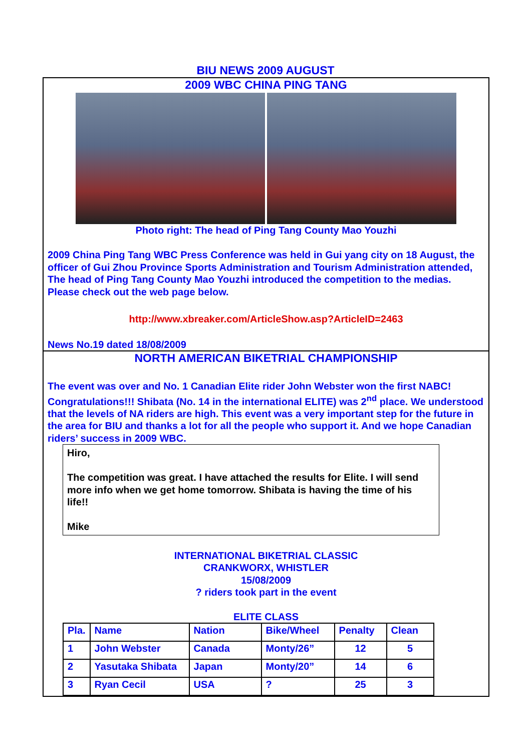BIU NEWS 2009 AUGUST
2009 WBC CHINA PING TANG
Photo right: The head of Ping Tang County Mao Youzhi
2009 China Ping Tang WBC Press Conference was held in Gui yang city on 18 August, the officer of Gui Zhou Province Sports Administration and Tourism Administration attended, The head of Ping Tang County Mao Youzhi introduced the competition to the medias. Please check out the web page below.
http://www.xbreaker.com/ArticleShow.asp?ArticleID=2463
News No.19 dated 18/08/2009
NORTH AMERICAN BIKETRIAL CHAMPIONSHIP
The event was over and No. 1 Canadian Elite rider John Webster won the first NABC! Congratulations!!! Shibata (No. 14 in the international ELITE) was 2<sup>nd</sup> place. We understood that the levels of NA riders are high. This event was a very important step for the future in the area for BIU and thanks a lot for all the people who support it. And we hope Canadian riders’ success in 2009 WBC.
Hiro,
The competition was great. I have attached the results for Elite. I will send more info when we get home tomorrow. Shibata is having the time of his life!!
Mike
INTERNATIONAL BIKETRIAL CLASSIC
CRANKWORX, WHISTLER
15/08/2009
? riders took part in the event
ELITE CLASS
| Pla. | Name | Nation | Bike/Wheel | Penalty | Clean |
| --- | --- | --- | --- | --- | --- |
| 1 | John Webster | Canada | Monty/26” | 12 | 5 |
| 2 | Yasutaka Shibata | Japan | Monty/20” | 14 | 6 |
| 3 | Ryan Cecil | USA | ? | 25 | 3 |